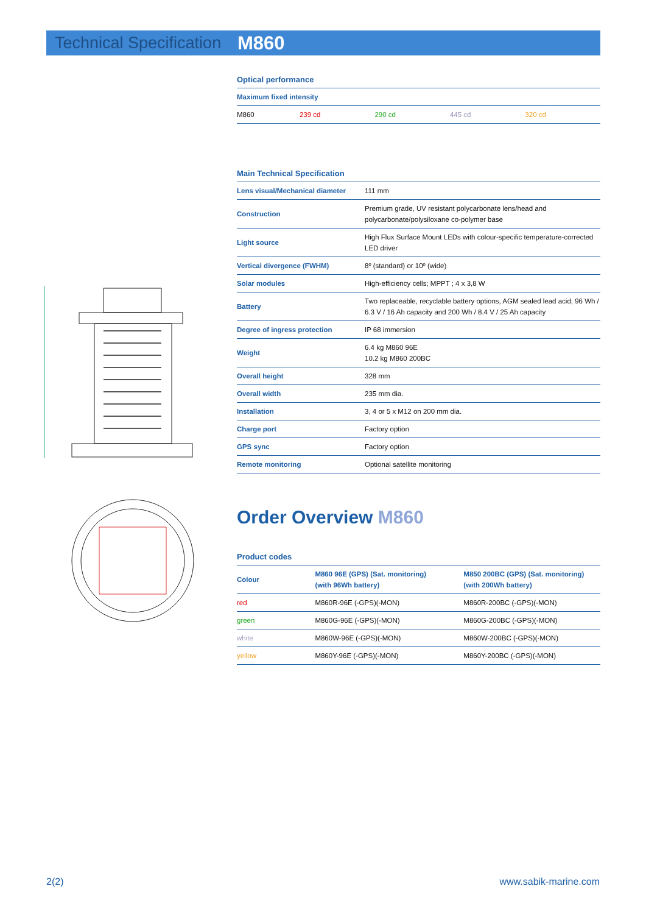Technical Specification M860
Optical performance
| Maximum fixed intensity | | | | |
| M860 | 239 cd | 290 cd | 445 cd | 320 cd |
Main Technical Specification
| Lens visual/Mechanical diameter | 111 mm |
| Construction | Premium grade, UV resistant polycarbonate lens/head and polycarbonate/polysiloxane co-polymer base |
| Light source | High Flux Surface Mount LEDs with colour-specific temperature-corrected LED driver |
| Vertical divergence (FWHM) | 8º (standard) or 10º (wide) |
| Solar modules | High-efficiency cells; MPPT ; 4 x 3,8 W |
| Battery | Two replaceable, recyclable battery options, AGM sealed lead acid; 96 Wh / 6.3 V / 16 Ah capacity and 200 Wh / 8.4 V / 25 Ah capacity |
| Degree of ingress protection | IP 68 immersion |
| Weight | 6.4 kg M860 96E 10.2 kg M860 200BC |
| Overall height | 328 mm |
| Overall width | 235 mm dia. |
| Installation | 3, 4 or 5 x M12 on 200 mm dia. |
| Charge port | Factory option |
| GPS sync | Factory option |
| Remote monitoring | Optional satellite monitoring |
Order Overview M860
Product codes
| Colour | M860 96E (GPS) (Sat. monitoring) (with 96Wh battery) | M850 200BC (GPS) (Sat. monitoring) (with 200Wh battery) |
| --- | --- | --- |
| red | M860R-96E (-GPS)(-MON) | M860R-200BC (-GPS)(-MON) |
| green | M860G-96E (-GPS)(-MON) | M860G-200BC (-GPS)(-MON) |
| white | M860W-96E (-GPS)(-MON) | M860W-200BC (-GPS)(-MON) |
| yellow | M860Y-96E (-GPS)(-MON) | M860Y-200BC (-GPS)(-MON) |
2(2) www.sabik-marine.com